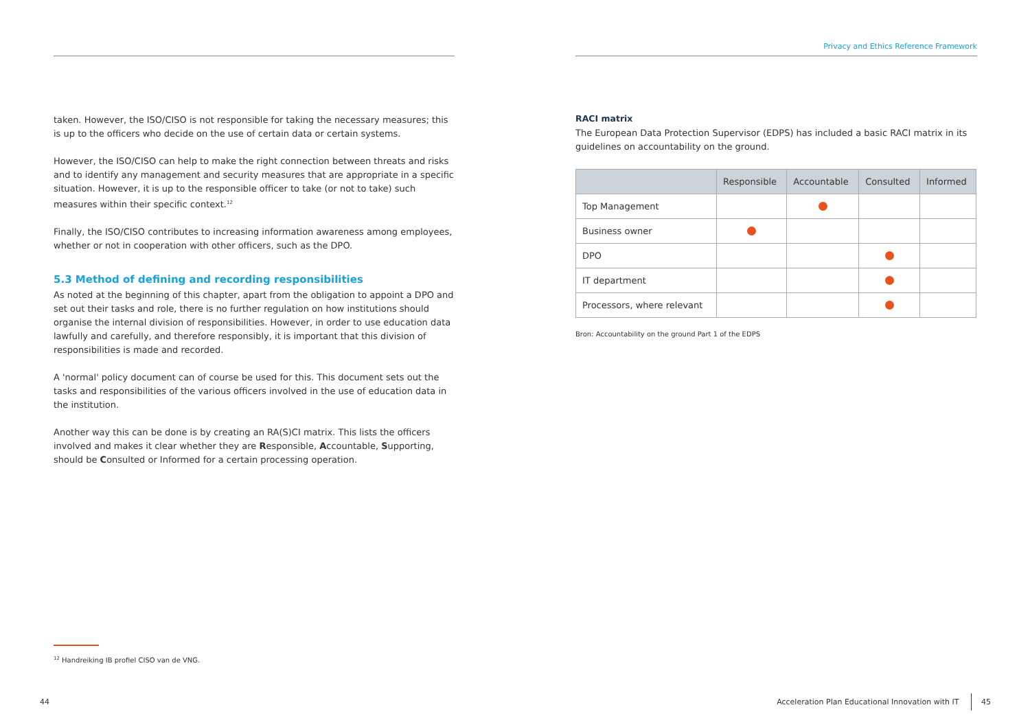taken. However, the ISO/CISO is not responsible for taking the necessary measures; this is up to the officers who decide on the use of certain data or certain systems.
However, the ISO/CISO can help to make the right connection between threats and risks and to identify any management and security measures that are appropriate in a specific situation. However, it is up to the responsible officer to take (or not to take) such measures within their specific context.<sup>12</sup>
Finally, the ISO/CISO contributes to increasing information awareness among employees, whether or not in cooperation with other officers, such as the DPO.
5.3 Method of defining and recording responsibilities
As noted at the beginning of this chapter, apart from the obligation to appoint a DPO and set out their tasks and role, there is no further regulation on how institutions should organise the internal division of responsibilities. However, in order to use education data lawfully and carefully, and therefore responsibly, it is important that this division of responsibilities is made and recorded.
A 'normal' policy document can of course be used for this. This document sets out the tasks and responsibilities of the various officers involved in the use of education data in the institution.
Another way this can be done is by creating an RA(S)CI matrix. This lists the officers involved and makes it clear whether they are Responsible, Accountable, Supporting, should be Consulted or Informed for a certain processing operation.
Privacy and Ethics Reference Framework
RACI matrix
The European Data Protection Supervisor (EDPS) has included a basic RACI matrix in its guidelines on accountability on the ground.
| | Responsible | Accountable | Consulted | Informed |
| --- | --- | --- | --- | --- |
| Top Management | | | | |
| Business owner | | | | |
| DPO | | | | |
| IT department | | | | |
| Processors, where relevant | | | | |
Bron: Accountability on the ground Part 1 of the EDPS
<sup>12</sup> Handreiking IB profiel CISO van de VNG.
44
Acceleration Plan Educational Innovation with IT 45